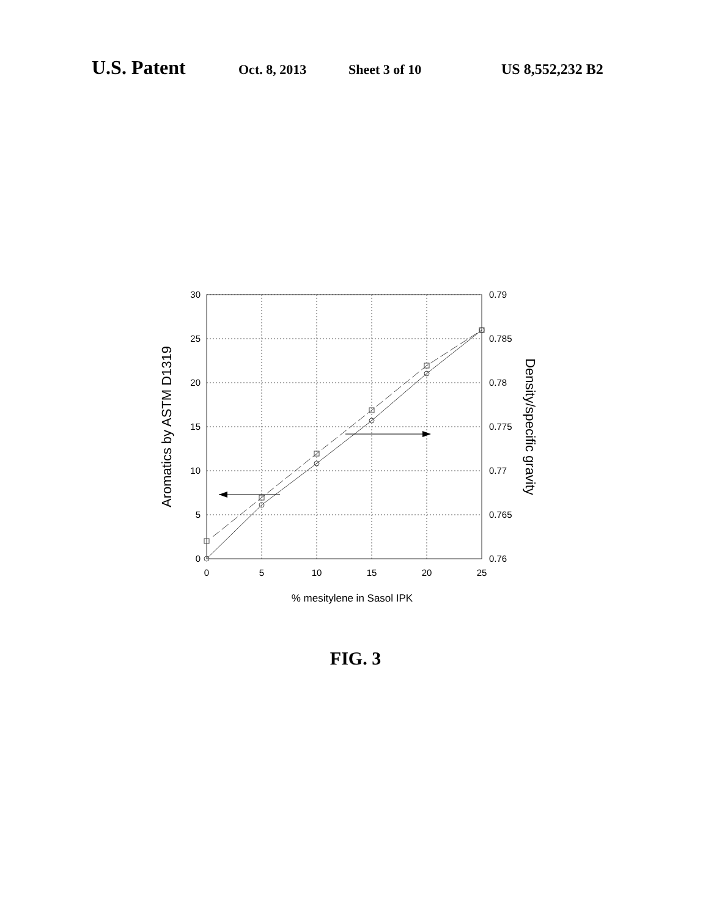U.S. Patent Oct. 8, 2013 Sheet 3 of 10 US 8,552,232 B2
30
25
20
15
10
5
0
0.79
0.785
0.78
0.775
0.77
0.765
0.76
0
5
10
15
20
25
% mesitylene in Sasol IPK
Aromatics by ASTM D1319
Density/specific gravity
FIG. 3